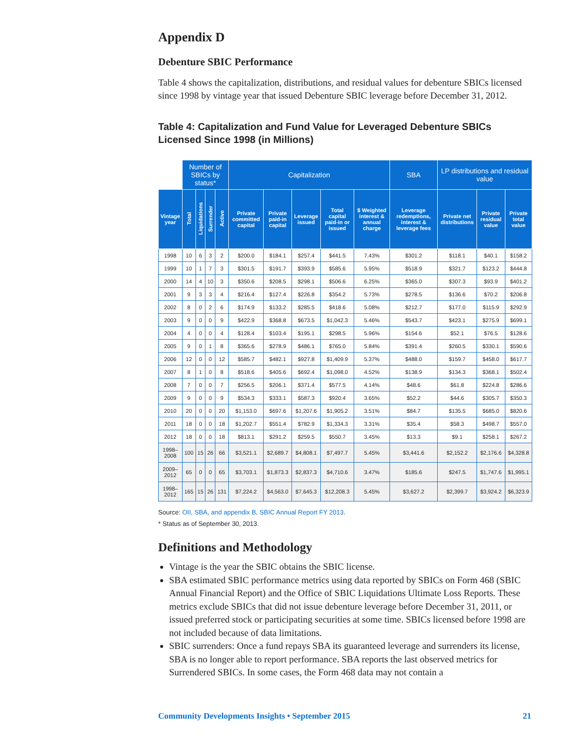Appendix D
Debenture SBIC Performance
Table 4 shows the capitalization, distributions, and residual values for debenture SBICs licensed since 1998 by vintage year that issued Debenture SBIC leverage before December 31, 2012.
Table 4: Capitalization and Fund Value for Leveraged Debenture SBICs Licensed Since 1998 (in Millions)
| | Number of SBICs by status* | | | | Capitalization | | | | | SBA | LP distributions and residual value | | |
| --- | --- | --- | --- | --- | --- | --- | --- | --- | --- | --- | --- | --- | --- |
| Vintage year | Total | Liquidations | Surrender | Active | Private committed capital | Private paid-in capital | Leverage issued | Total capital paid-in or issued | $ Weighted interest & annual charge | Leverage redemptions, interest & leverage fees | Private net distributions | Private residual value | Private total value |
| 1998 | 10 | 6 | 3 | 2 | $200.0 | $184.1 | $257.4 | $441.5 | 7.43% | $301.2 | $118.1 | $40.1 | $158.2 |
| 1999 | 10 | 1 | 7 | 3 | $301.5 | $191.7 | $393.9 | $585.6 | 5.95% | $518.9 | $321.7 | $123.2 | $444.8 |
| 2000 | 14 | 4 | 10 | 3 | $350.6 | $208.5 | $298.1 | $506.6 | 6.25% | $365.0 | $307.3 | $93.9 | $401.2 |
| 2001 | 9 | 3 | 3 | 4 | $216.4 | $127.4 | $226.8 | $354.2 | 5.73% | $278.5 | $136.6 | $70.2 | $206.8 |
| 2002 | 8 | 0 | 2 | 6 | $174.9 | $133.2 | $285.5 | $418.6 | 5.08% | $212.7 | $177.0 | $115.9 | $292.9 |
| 2003 | 9 | 0 | 0 | 9 | $422.9 | $368.8 | $673.5 | $1,042.3 | 5.46% | $543.7 | $423.1 | $275.9 | $699.1 |
| 2004 | 4 | 0 | 0 | 4 | $128.4 | $103.4 | $195.1 | $298.5 | 5.96% | $154.6 | $52.1 | $76.5 | $128.6 |
| 2005 | 9 | 0 | 1 | 8 | $365.6 | $278.9 | $486.1 | $765.0 | 5.84% | $391.4 | $260.5 | $330.1 | $590.6 |
| 2006 | 12 | 0 | 0 | 12 | $585.7 | $482.1 | $927.8 | $1,409.9 | 5.37% | $488.0 | $159.7 | $458.0 | $617.7 |
| 2007 | 8 | 1 | 0 | 8 | $518.6 | $405.6 | $692.4 | $1,098.0 | 4.52% | $138.9 | $134.3 | $368.1 | $502.4 |
| 2008 | 7 | 0 | 0 | 7 | $256.5 | $206.1 | $371.4 | $577.5 | 4.14% | $48.6 | $61.8 | $224.8 | $286.6 |
| 2009 | 9 | 0 | 0 | 9 | $534.3 | $333.1 | $587.3 | $920.4 | 3.65% | $52.2 | $44.6 | $305.7 | $350.3 |
| 2010 | 20 | 0 | 0 | 20 | $1,153.0 | $697.6 | $1,207.6 | $1,905.2 | 3.51% | $84.7 | $135.5 | $685.0 | $820.6 |
| 2011 | 18 | 0 | 0 | 18 | $1,202.7 | $551.4 | $782.9 | $1,334.3 | 3.31% | $35.4 | $58.3 | $498.7 | $557.0 |
| 2012 | 18 | 0 | 0 | 18 | $813.1 | $291.2 | $259.5 | $550.7 | 3.45% | $13.3 | $9.1 | $258.1 | $267.2 |
| 1998– 2008 | 100 | 15 | 26 | 66 | $3,521.1 | $2,689.7 | $4,808.1 | $7,497.7 | 5.45% | $3,441.6 | $2,152.2 | $2,176.6 | $4,328.8 |
| 2009– 2012 | 65 | 0 | 0 | 65 | $3,703.1 | $1,873.3 | $2,837.3 | $4,710.6 | 3.47% | $185.6 | $247.5 | $1,747.6 | $1,995.1 |
| 1998– 2012 | 165 | 15 | 26 | 131 | $7,224.2 | $4,563.0 | $7,645.3 | $12,208.3 | 5.45% | $3,627.2 | $2,399.7 | $3,924.2 | $6,323.9 |
Source: OII, SBA, and appendix B, SBIC Annual Report FY 2013.
* Status as of September 30, 2013.
Definitions and Methodology
Vintage is the year the SBIC obtains the SBIC license.
SBA estimated SBIC performance metrics using data reported by SBICs on Form 468 (SBIC Annual Financial Report) and the Office of SBIC Liquidations Ultimate Loss Reports. These metrics exclude SBICs that did not issue debenture leverage before December 31, 2011, or issued preferred stock or participating securities at some time. SBICs licensed before 1998 are not included because of data limitations.
SBIC surrenders: Once a fund repays SBA its guaranteed leverage and surrenders its license, SBA is no longer able to report performance. SBA reports the last observed metrics for Surrendered SBICs. In some cases, the Form 468 data may not contain a
Community Developments Insights • September 2015 21